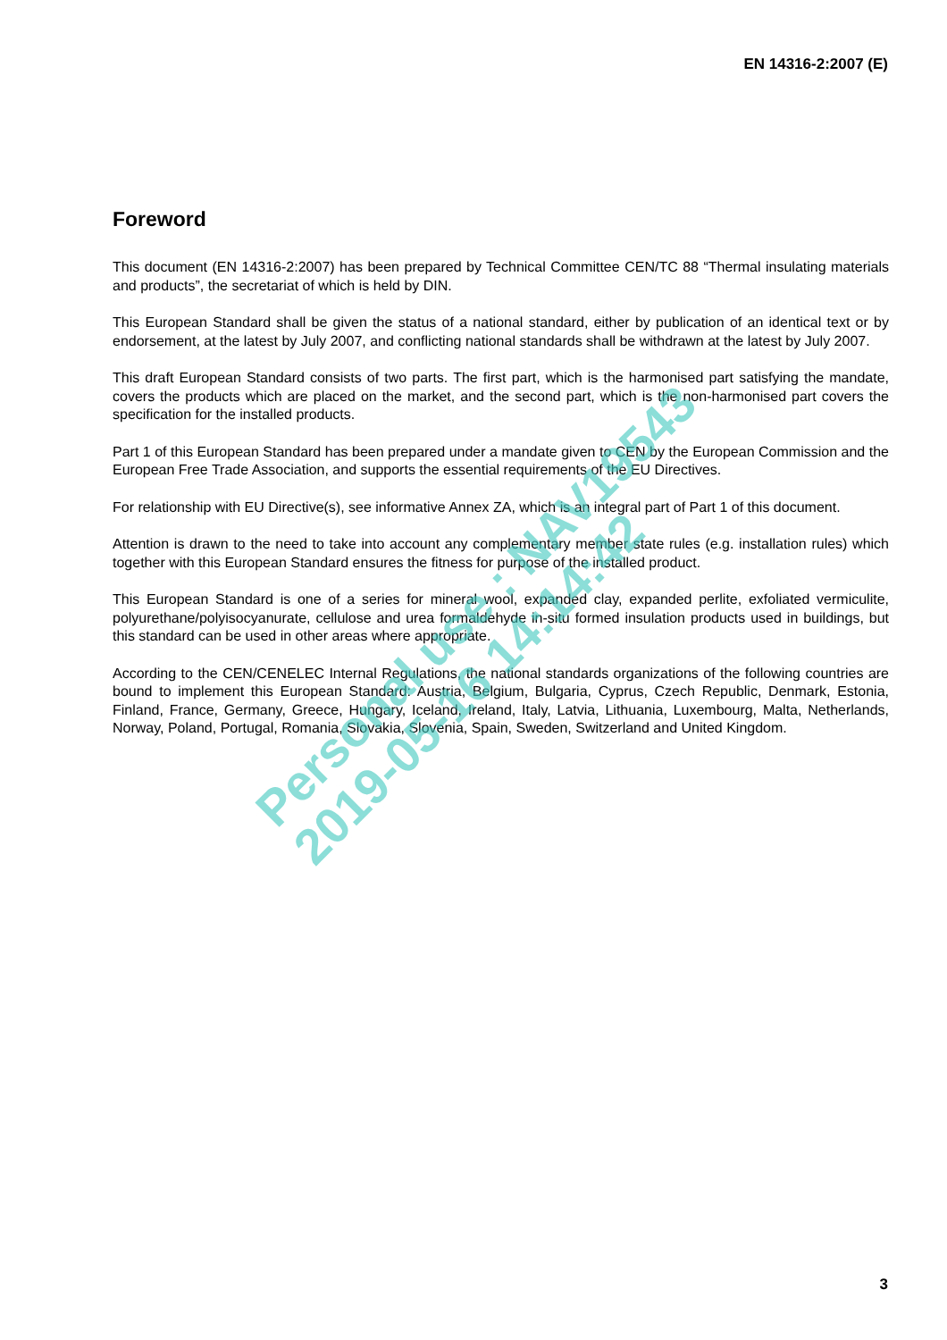EN 14316-2:2007 (E)
Foreword
This document (EN 14316-2:2007) has been prepared by Technical Committee CEN/TC 88 “Thermal insulating materials and products”, the secretariat of which is held by DIN.
This European Standard shall be given the status of a national standard, either by publication of an identical text or by endorsement, at the latest by July 2007, and conflicting national standards shall be withdrawn at the latest by July 2007.
This draft European Standard consists of two parts. The first part, which is the harmonised part satisfying the mandate, covers the products which are placed on the market, and the second part, which is the non-harmonised part covers the specification for the installed products.
Part 1 of this European Standard has been prepared under a mandate given to CEN by the European Commission and the European Free Trade Association, and supports the essential requirements of the EU Directives.
For relationship with EU Directive(s), see informative Annex ZA, which is an integral part of Part 1 of this document.
Attention is drawn to the need to take into account any complementary member state rules (e.g. installation rules) which together with this European Standard ensures the fitness for purpose of the installed product.
This European Standard is one of a series for mineral wool, expanded clay, expanded perlite, exfoliated vermiculite, polyurethane/polyisocyanurate, cellulose and urea formaldehyde in-situ formed insulation products used in buildings, but this standard can be used in other areas where appropriate.
According to the CEN/CENELEC Internal Regulations, the national standards organizations of the following countries are bound to implement this European Standard: Austria, Belgium, Bulgaria, Cyprus, Czech Republic, Denmark, Estonia, Finland, France, Germany, Greece, Hungary, Iceland, Ireland, Italy, Latvia, Lithuania, Luxembourg, Malta, Netherlands, Norway, Poland, Portugal, Romania, Slovakia, Slovenia, Spain, Sweden, Switzerland and United Kingdom.
Personal use : NAV19543
2019-05-16 14:14:42
3